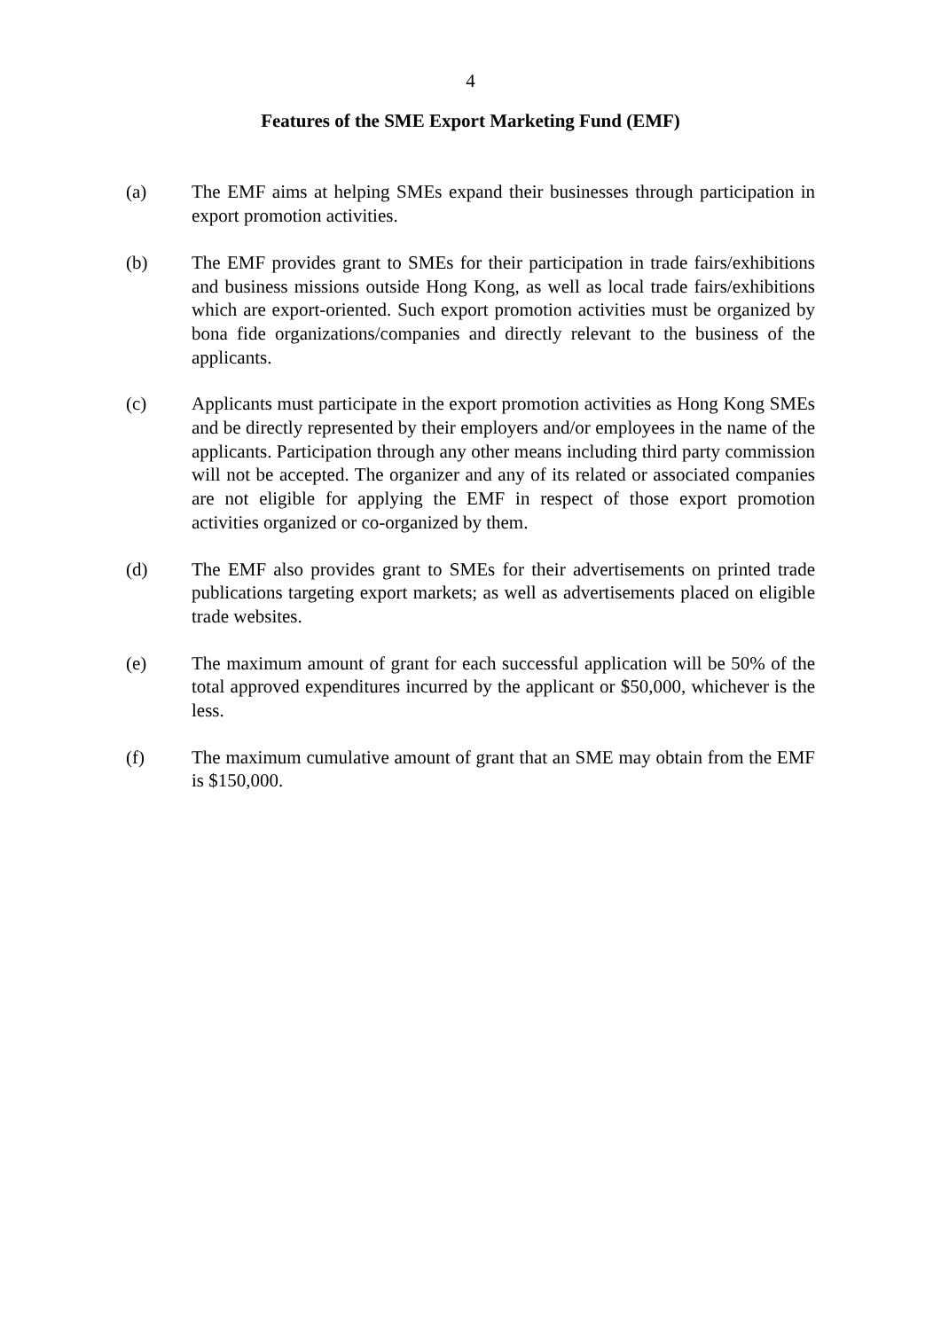4
Features of the SME Export Marketing Fund (EMF)
(a) The EMF aims at helping SMEs expand their businesses through participation in export promotion activities.
(b) The EMF provides grant to SMEs for their participation in trade fairs/exhibitions and business missions outside Hong Kong, as well as local trade fairs/exhibitions which are export-oriented. Such export promotion activities must be organized by bona fide organizations/companies and directly relevant to the business of the applicants.
(c) Applicants must participate in the export promotion activities as Hong Kong SMEs and be directly represented by their employers and/or employees in the name of the applicants. Participation through any other means including third party commission will not be accepted. The organizer and any of its related or associated companies are not eligible for applying the EMF in respect of those export promotion activities organized or co-organized by them.
(d) The EMF also provides grant to SMEs for their advertisements on printed trade publications targeting export markets; as well as advertisements placed on eligible trade websites.
(e) The maximum amount of grant for each successful application will be 50% of the total approved expenditures incurred by the applicant or $50,000, whichever is the less.
(f) The maximum cumulative amount of grant that an SME may obtain from the EMF is $150,000.